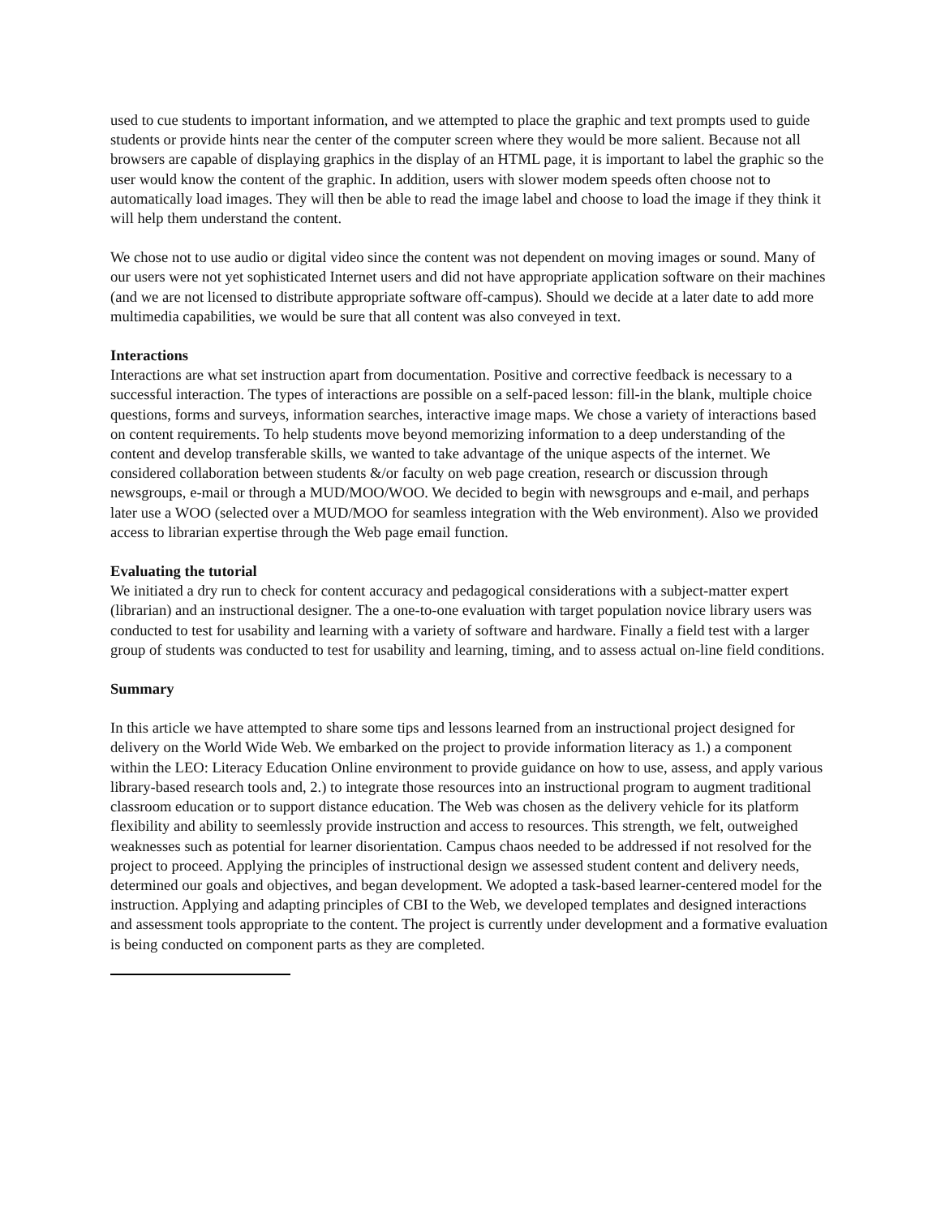used to cue students to important information, and we attempted to place the graphic and text prompts used to guide students or provide hints near the center of the computer screen where they would be more salient. Because not all browsers are capable of displaying graphics in the display of an HTML page, it is important to label the graphic so the user would know the content of the graphic. In addition, users with slower modem speeds often choose not to automatically load images. They will then be able to read the image label and choose to load the image if they think it will help them understand the content.
We chose not to use audio or digital video since the content was not dependent on moving images or sound. Many of our users were not yet sophisticated Internet users and did not have appropriate application software on their machines (and we are not licensed to distribute appropriate software off-campus). Should we decide at a later date to add more multimedia capabilities, we would be sure that all content was also conveyed in text.
Interactions
Interactions are what set instruction apart from documentation. Positive and corrective feedback is necessary to a successful interaction. The types of interactions are possible on a self-paced lesson: fill-in the blank, multiple choice questions, forms and surveys, information searches, interactive image maps. We chose a variety of interactions based on content requirements. To help students move beyond memorizing information to a deep understanding of the content and develop transferable skills, we wanted to take advantage of the unique aspects of the internet. We considered collaboration between students &/or faculty on web page creation, research or discussion through newsgroups, e-mail or through a MUD/MOO/WOO. We decided to begin with newsgroups and e-mail, and perhaps later use a WOO (selected over a MUD/MOO for seamless integration with the Web environment). Also we provided access to librarian expertise through the Web page email function.
Evaluating the tutorial
We initiated a dry run to check for content accuracy and pedagogical considerations with a subject-matter expert (librarian) and an instructional designer. The a one-to-one evaluation with target population novice library users was conducted to test for usability and learning with a variety of software and hardware. Finally a field test with a larger group of students was conducted to test for usability and learning, timing, and to assess actual on-line field conditions.
Summary
In this article we have attempted to share some tips and lessons learned from an instructional project designed for delivery on the World Wide Web. We embarked on the project to provide information literacy as 1.) a component within the LEO: Literacy Education Online environment to provide guidance on how to use, assess, and apply various library-based research tools and, 2.) to integrate those resources into an instructional program to augment traditional classroom education or to support distance education. The Web was chosen as the delivery vehicle for its platform flexibility and ability to seemlessly provide instruction and access to resources. This strength, we felt, outweighed weaknesses such as potential for learner disorientation. Campus chaos needed to be addressed if not resolved for the project to proceed. Applying the principles of instructional design we assessed student content and delivery needs, determined our goals and objectives, and began development. We adopted a task-based learner-centered model for the instruction. Applying and adapting principles of CBI to the Web, we developed templates and designed interactions and assessment tools appropriate to the content. The project is currently under development and a formative evaluation is being conducted on component parts as they are completed.